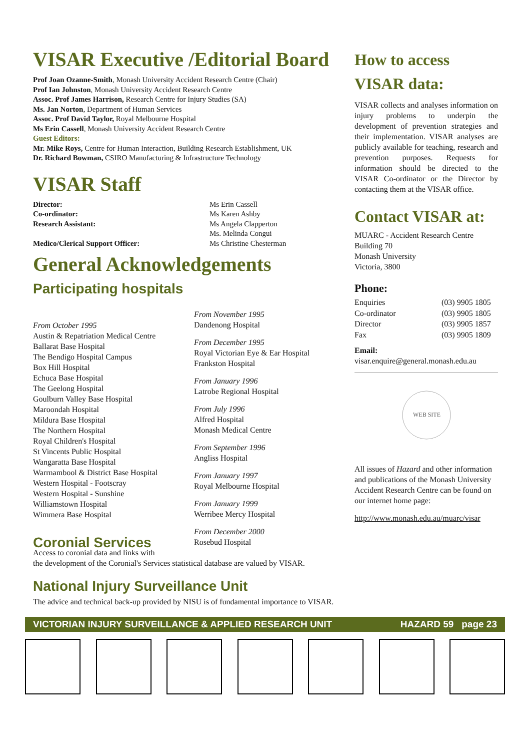VISAR Executive /Editorial Board
Prof Joan Ozanne-Smith, Monash University Accident Research Centre (Chair)
Prof Ian Johnston, Monash University Accident Research Centre
Assoc. Prof James Harrison, Research Centre for Injury Studies (SA)
Ms. Jan Norton, Department of Human Services
Assoc. Prof David Taylor, Royal Melbourne Hospital
Ms Erin Cassell, Monash University Accident Research Centre
Guest Editors:
Mr. Mike Roys, Centre for Human Interaction, Building Research Establishment, UK
Dr. Richard Bowman, CSIRO Manufacturing & Infrastructure Technology
VISAR Staff
Director: Ms Erin Cassell Co-ordinator: Ms Karen Ashby Research Assistant: Ms Angela Clapperton Ms. Melinda Congui Medico/Clerical Support Officer: Ms Christine Chesterman
General Acknowledgements
Participating hospitals
From October 1995
Austin & Repatriation Medical Centre
Ballarat Base Hospital
The Bendigo Hospital Campus
Box Hill Hospital
Echuca Base Hospital
The Geelong Hospital
Goulburn Valley Base Hospital
Maroondah Hospital
Mildura Base Hospital
The Northern Hospital
Royal Children's Hospital
St Vincents Public Hospital
Wangaratta Base Hospital
Warrnambool & District Base Hospital
Western Hospital - Footscray
Western Hospital - Sunshine
Williamstown Hospital
Wimmera Base Hospital
Coronial Services
From November 1995
Dandenong Hospital
From December 1995
Royal Victorian Eye & Ear Hospital
Frankston Hospital
From January 1996
Latrobe Regional Hospital
From July 1996
Alfred Hospital
Monash Medical Centre
From September 1996
Angliss Hospital
From January 1997
Royal Melbourne Hospital
From January 1999
Werribee Mercy Hospital
From December 2000
Rosebud Hospital
Access to coronial data and links with
the development of the Coronial's Services statistical database are valued by VISAR.
National Injury Surveillance Unit
The advice and technical back-up provided by NISU is of fundamental importance to VISAR.
How to access
VISAR data:
VISAR collects and analyses information on injury problems to underpin the development of prevention strategies and their implementation. VISAR analyses are publicly available for teaching, research and prevention purposes. Requests for information should be directed to the VISAR Co-ordinator or the Director by contacting them at the VISAR office.
Contact VISAR at:
MUARC - Accident Research Centre
Building 70
Monash University
Victoria, 3800
Phone:
Enquiries (03) 9905 1805 Co-ordinator (03) 9905 1805 Director (03) 9905 1857 Fax (03) 9905 1809
Email:
visar.enquire@general.monash.edu.au
WEB SITE
All issues of Hazard and other information and publications of the Monash University Accident Research Centre can be found on our internet home page:
http://www.monash.edu.au/muarc/visar
VICTORIAN INJURY SURVEILLANCE & APPLIED RESEARCH UNIT HAZARD 59 page 23